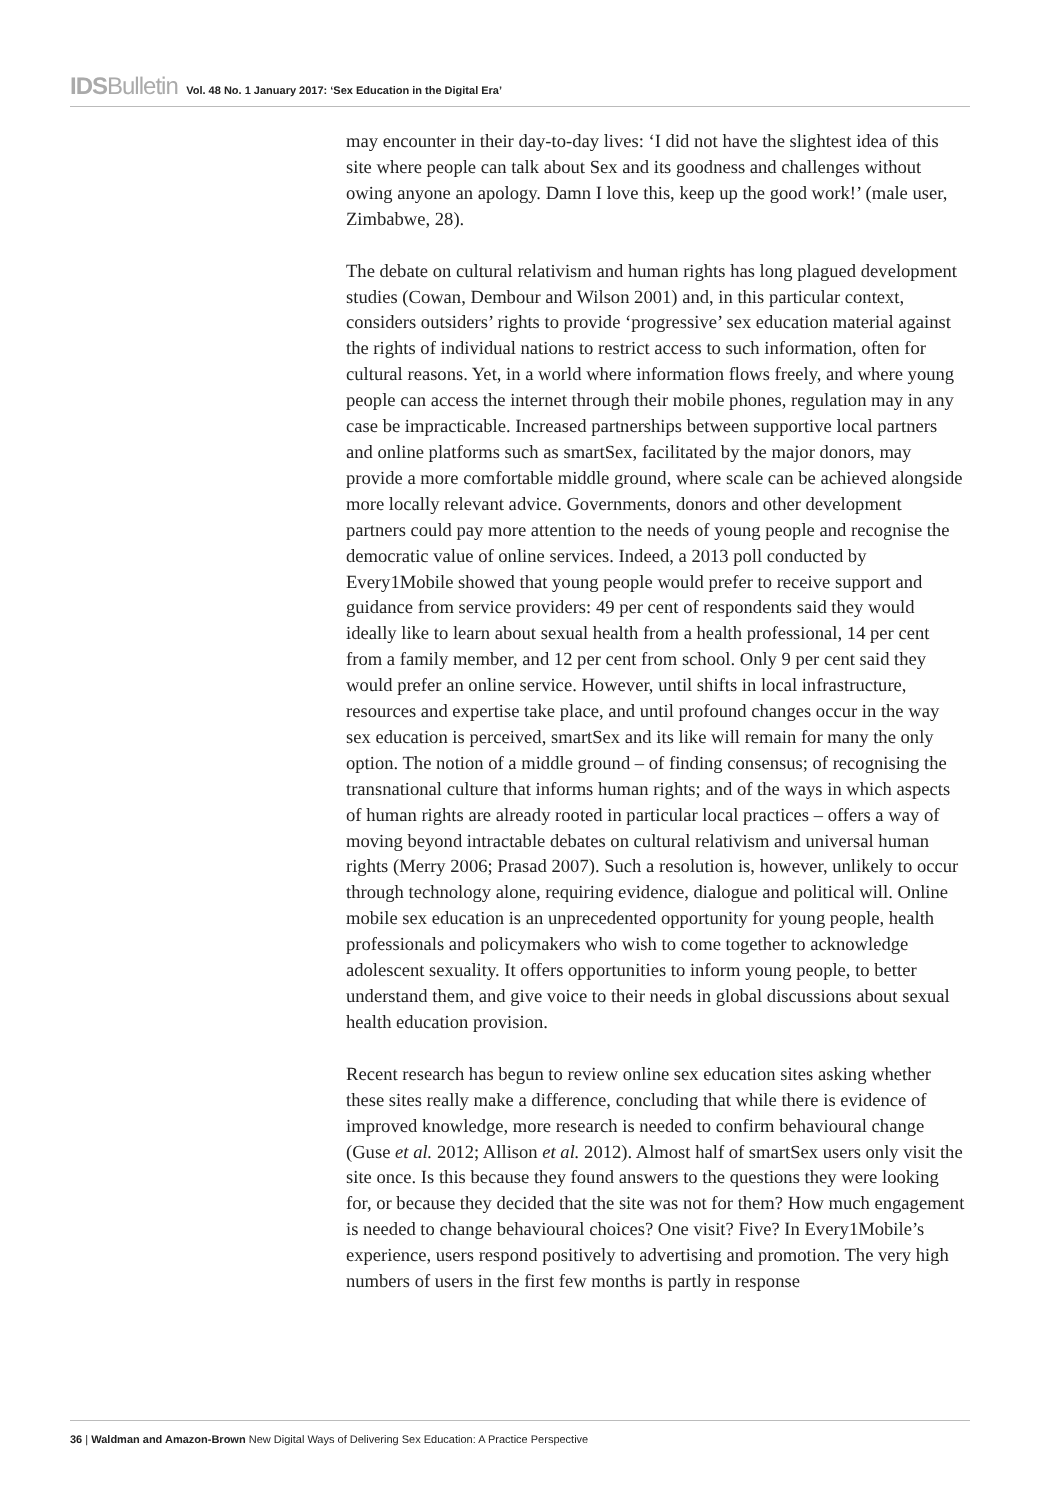IDSBulletin Vol. 48 No. 1 January 2017: ‘Sex Education in the Digital Era’
may encounter in their day-to-day lives: ‘I did not have the slightest idea of this site where people can talk about Sex and its goodness and challenges without owing anyone an apology. Damn I love this, keep up the good work!’ (male user, Zimbabwe, 28).
The debate on cultural relativism and human rights has long plagued development studies (Cowan, Dembour and Wilson 2001) and, in this particular context, considers outsiders’ rights to provide ‘progressive’ sex education material against the rights of individual nations to restrict access to such information, often for cultural reasons. Yet, in a world where information flows freely, and where young people can access the internet through their mobile phones, regulation may in any case be impracticable. Increased partnerships between supportive local partners and online platforms such as smartSex, facilitated by the major donors, may provide a more comfortable middle ground, where scale can be achieved alongside more locally relevant advice. Governments, donors and other development partners could pay more attention to the needs of young people and recognise the democratic value of online services. Indeed, a 2013 poll conducted by Every1Mobile showed that young people would prefer to receive support and guidance from service providers: 49 per cent of respondents said they would ideally like to learn about sexual health from a health professional, 14 per cent from a family member, and 12 per cent from school. Only 9 per cent said they would prefer an online service. However, until shifts in local infrastructure, resources and expertise take place, and until profound changes occur in the way sex education is perceived, smartSex and its like will remain for many the only option. The notion of a middle ground – of finding consensus; of recognising the transnational culture that informs human rights; and of the ways in which aspects of human rights are already rooted in particular local practices – offers a way of moving beyond intractable debates on cultural relativism and universal human rights (Merry 2006; Prasad 2007). Such a resolution is, however, unlikely to occur through technology alone, requiring evidence, dialogue and political will. Online mobile sex education is an unprecedented opportunity for young people, health professionals and policymakers who wish to come together to acknowledge adolescent sexuality. It offers opportunities to inform young people, to better understand them, and give voice to their needs in global discussions about sexual health education provision.
Recent research has begun to review online sex education sites asking whether these sites really make a difference, concluding that while there is evidence of improved knowledge, more research is needed to confirm behavioural change (Guse et al. 2012; Allison et al. 2012). Almost half of smartSex users only visit the site once. Is this because they found answers to the questions they were looking for, or because they decided that the site was not for them? How much engagement is needed to change behavioural choices? One visit? Five? In Every1Mobile’s experience, users respond positively to advertising and promotion. The very high numbers of users in the first few months is partly in response
36 | Waldman and Amazon-Brown New Digital Ways of Delivering Sex Education: A Practice Perspective